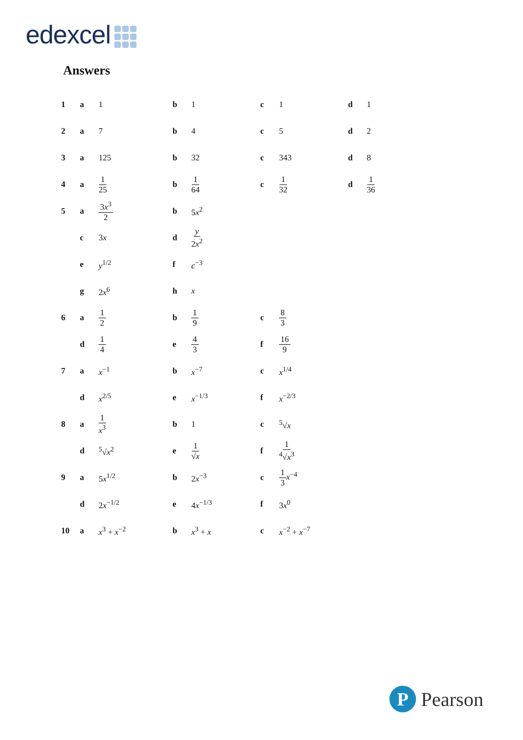edexcel
Answers
| 1 | a | 1 | b | 1 | c | 1 | d | 1 |
| 2 | a | 7 | b | 4 | c | 5 | d | 2 |
| 3 | a | 125 | b | 32 | c | 343 | d | 8 |
| 4 | a | 1 25 | b | 1 64 | c | 1 32 | d | 1 36 |
| 5 | a | 3 x<sup>3</sup> 2 | b | 5 x<sup>2</sup> | | | | |
| | c | 3 x | d | y 2 x<sup>2</sup> | | | | |
| | e | y<sup>1/2</sup> | f | c<sup>−3</sup> | | | | |
| | g | 2 x<sup>6</sup> | h | x | | | | |
| 6 | a | 1 2 | b | 1 9 | c | 8 3 | | |
| | d | 1 4 | e | 4 3 | f | 16 9 | | |
| 7 | a | x<sup>−1</sup> | b | x<sup>−7</sup> | c | x<sup>1/4</sup> | | |
| | d | x<sup>2/5</sup> | e | x<sup>−1/3</sup> | f | x<sup>−2/3</sup> | | |
| 8 | a | 1 x<sup>3</sup> | b | 1 | c | <sup>5</sup>√ x | | |
| | d | <sup>5</sup>√ x<sup>2</sup> | e | 1 √ x | f | 1 <sup>4</sup>√ x<sup>3</sup> | | |
| 9 | a | 5 x<sup>1/2</sup> | b | 2 x<sup>−3</sup> | c | 1 3 x<sup>−4</sup> | | |
| | d | 2 x<sup>−1/2</sup> | e | 4 x<sup>−1/3</sup> | f | 3 x<sup>0</sup> | | |
| 10 | a | x<sup>3</sup> + x<sup>−2</sup> | b | x<sup>3</sup> + x | c | x<sup>−2</sup> + x<sup>−7</sup> | | |
P Pearson